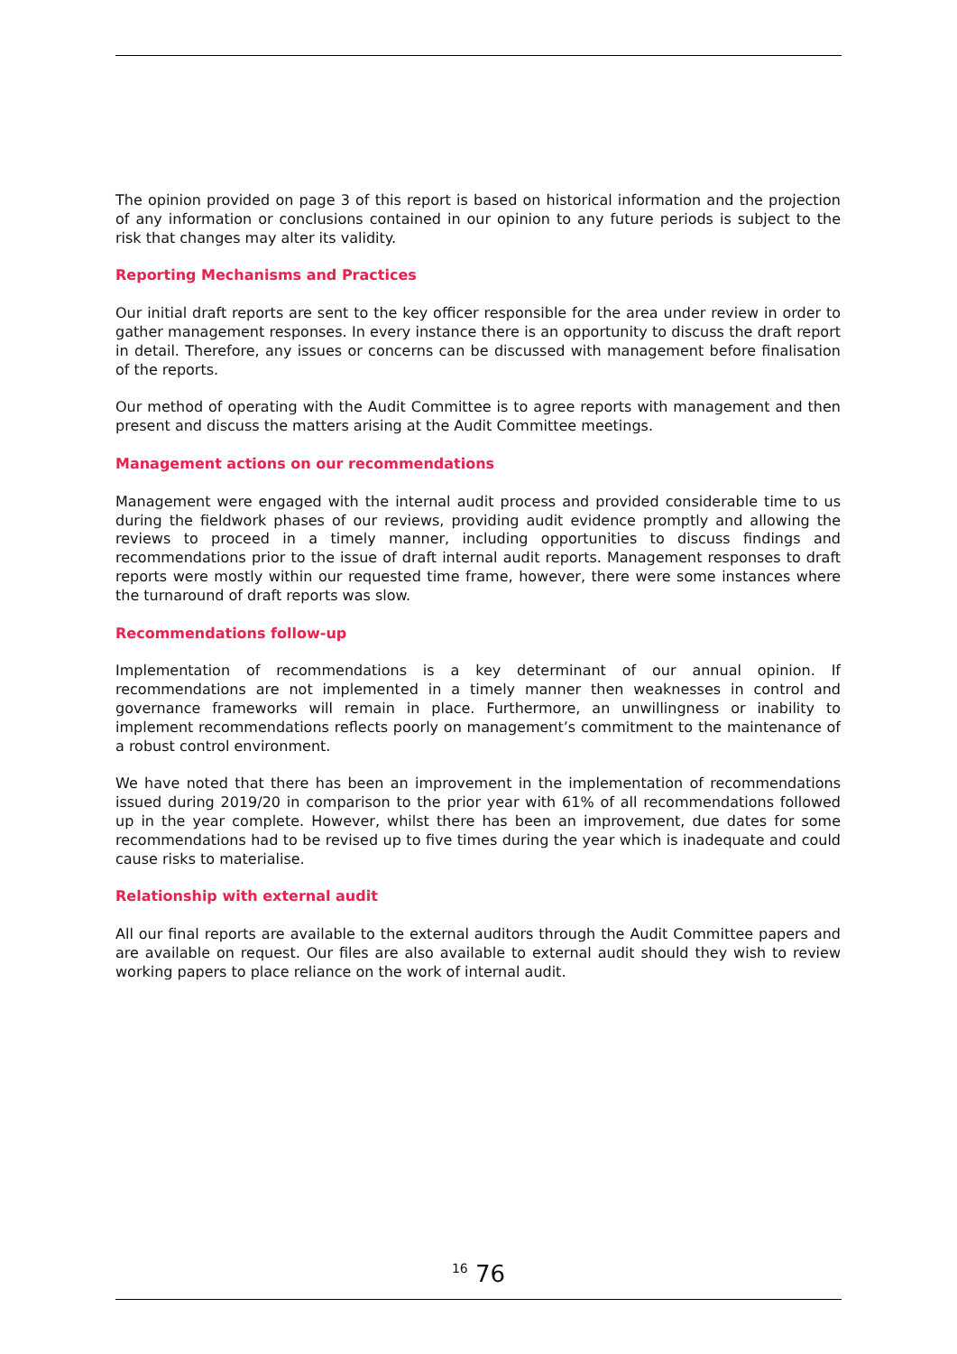The opinion provided on page 3 of this report is based on historical information and the projection of any information or conclusions contained in our opinion to any future periods is subject to the risk that changes may alter its validity.
Reporting Mechanisms and Practices
Our initial draft reports are sent to the key officer responsible for the area under review in order to gather management responses. In every instance there is an opportunity to discuss the draft report in detail. Therefore, any issues or concerns can be discussed with management before finalisation of the reports.
Our method of operating with the Audit Committee is to agree reports with management and then present and discuss the matters arising at the Audit Committee meetings.
Management actions on our recommendations
Management were engaged with the internal audit process and provided considerable time to us during the fieldwork phases of our reviews, providing audit evidence promptly and allowing the reviews to proceed in a timely manner, including opportunities to discuss findings and recommendations prior to the issue of draft internal audit reports. Management responses to draft reports were mostly within our requested time frame, however, there were some instances where the turnaround of draft reports was slow.
Recommendations follow-up
Implementation of recommendations is a key determinant of our annual opinion. If recommendations are not implemented in a timely manner then weaknesses in control and governance frameworks will remain in place. Furthermore, an unwillingness or inability to implement recommendations reflects poorly on management’s commitment to the maintenance of a robust control environment.
We have noted that there has been an improvement in the implementation of recommendations issued during 2019/20 in comparison to the prior year with 61% of all recommendations followed up in the year complete. However, whilst there has been an improvement, due dates for some recommendations had to be revised up to five times during the year which is inadequate and could cause risks to materialise.
Relationship with external audit
All our final reports are available to the external auditors through the Audit Committee papers and are available on request. Our files are also available to external audit should they wish to review working papers to place reliance on the work of internal audit.
<sup>16</sup> 76